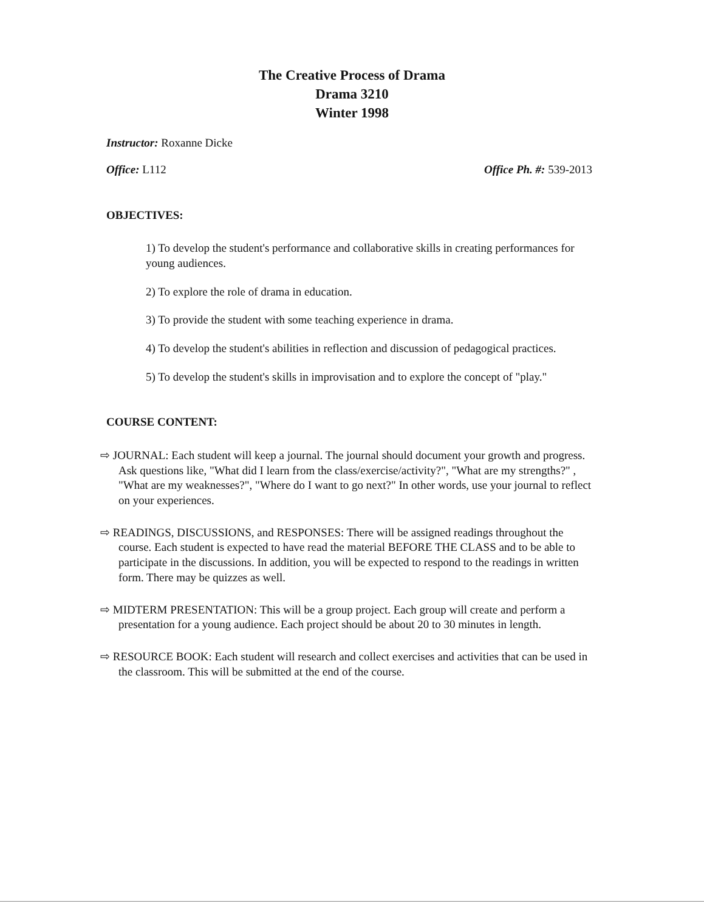The Creative Process of Drama
Drama 3210
Winter 1998
Instructor: Roxanne Dicke
Office: L112 Office Ph. #: 539-2013
OBJECTIVES:
1) To develop the student's performance and collaborative skills in creating performances for young audiences.
2) To explore the role of drama in education.
3) To provide the student with some teaching experience in drama.
4) To develop the student's abilities in reflection and discussion of pedagogical practices.
5) To develop the student's skills in improvisation and to explore the concept of "play."
COURSE CONTENT:
⇨ JOURNAL: Each student will keep a journal. The journal should document your growth and progress. Ask questions like, "What did I learn from the class/exercise/activity?", "What are my strengths?" , "What are my weaknesses?", "Where do I want to go next?" In other words, use your journal to reflect on your experiences.
⇨ READINGS, DISCUSSIONS, and RESPONSES: There will be assigned readings throughout the course. Each student is expected to have read the material BEFORE THE CLASS and to be able to participate in the discussions. In addition, you will be expected to respond to the readings in written form. There may be quizzes as well.
⇨ MIDTERM PRESENTATION: This will be a group project. Each group will create and perform a presentation for a young audience. Each project should be about 20 to 30 minutes in length.
⇨ RESOURCE BOOK: Each student will research and collect exercises and activities that can be used in the classroom. This will be submitted at the end of the course.